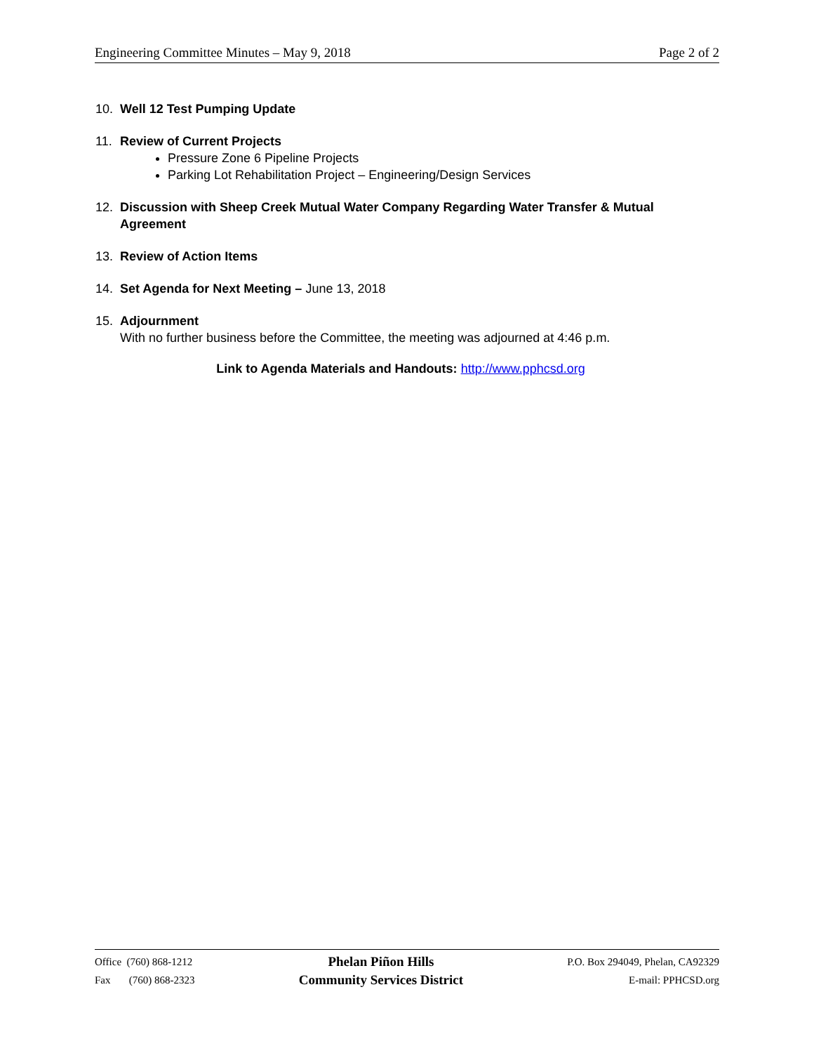Engineering Committee Minutes – May 9, 2018 Page 2 of 2
10. Well 12 Test Pumping Update
11. Review of Current Projects
Pressure Zone 6 Pipeline Projects
Parking Lot Rehabilitation Project – Engineering/Design Services
12. Discussion with Sheep Creek Mutual Water Company Regarding Water Transfer & Mutual Agreement
13. Review of Action Items
14. Set Agenda for Next Meeting – June 13, 2018
15. Adjournment
With no further business before the Committee, the meeting was adjourned at 4:46 p.m.
Link to Agenda Materials and Handouts: http://www.pphcsd.org
Office (760) 868-1212
Fax (760) 868-2323
Phelan Piñon Hills
Community Services District
P.O. Box 294049, Phelan, CA92329
E-mail: PPHCSD.org